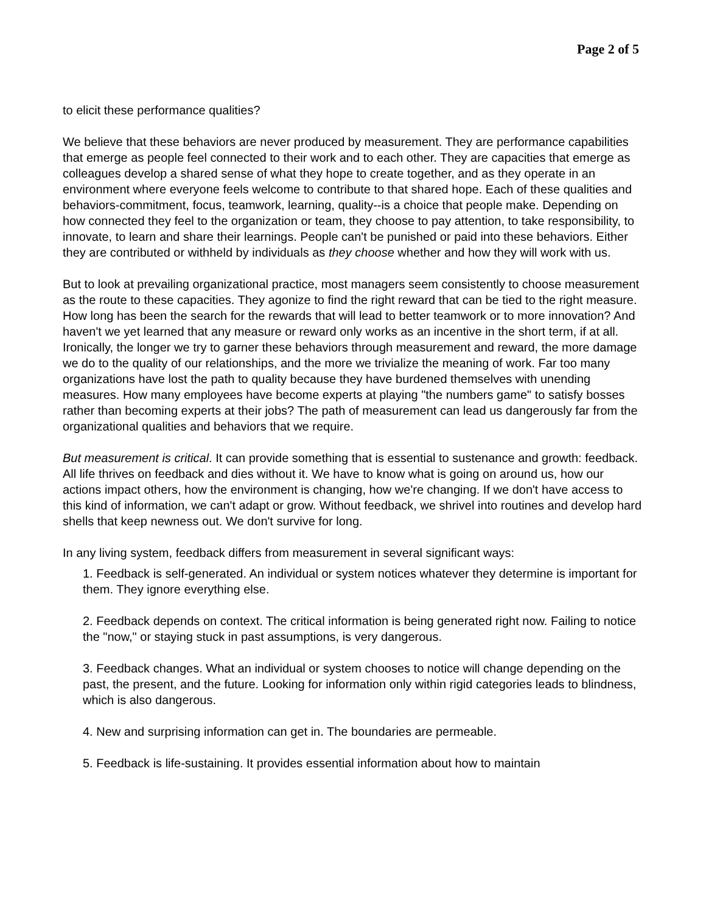Page 2 of 5
to elicit these performance qualities?
We believe that these behaviors are never produced by measurement. They are performance capabilities that emerge as people feel connected to their work and to each other. They are capacities that emerge as colleagues develop a shared sense of what they hope to create together, and as they operate in an environment where everyone feels welcome to contribute to that shared hope. Each of these qualities and behaviors-commitment, focus, teamwork, learning, quality--is a choice that people make. Depending on how connected they feel to the organization or team, they choose to pay attention, to take responsibility, to innovate, to learn and share their learnings. People can't be punished or paid into these behaviors. Either they are contributed or withheld by individuals as they choose whether and how they will work with us.
But to look at prevailing organizational practice, most managers seem consistently to choose measurement as the route to these capacities. They agonize to find the right reward that can be tied to the right measure. How long has been the search for the rewards that will lead to better teamwork or to more innovation? And haven't we yet learned that any measure or reward only works as an incentive in the short term, if at all. Ironically, the longer we try to garner these behaviors through measurement and reward, the more damage we do to the quality of our relationships, and the more we trivialize the meaning of work. Far too many organizations have lost the path to quality because they have burdened themselves with unending measures. How many employees have become experts at playing "the numbers game" to satisfy bosses rather than becoming experts at their jobs? The path of measurement can lead us dangerously far from the organizational qualities and behaviors that we require.
But measurement is critical. It can provide something that is essential to sustenance and growth: feedback. All life thrives on feedback and dies without it. We have to know what is going on around us, how our actions impact others, how the environment is changing, how we're changing. If we don't have access to this kind of information, we can't adapt or grow. Without feedback, we shrivel into routines and develop hard shells that keep newness out. We don't survive for long.
In any living system, feedback differs from measurement in several significant ways:
1. Feedback is self-generated. An individual or system notices whatever they determine is important for them. They ignore everything else.
2. Feedback depends on context. The critical information is being generated right now. Failing to notice the "now," or staying stuck in past assumptions, is very dangerous.
3. Feedback changes. What an individual or system chooses to notice will change depending on the past, the present, and the future. Looking for information only within rigid categories leads to blindness, which is also dangerous.
4. New and surprising information can get in. The boundaries are permeable.
5. Feedback is life-sustaining. It provides essential information about how to maintain